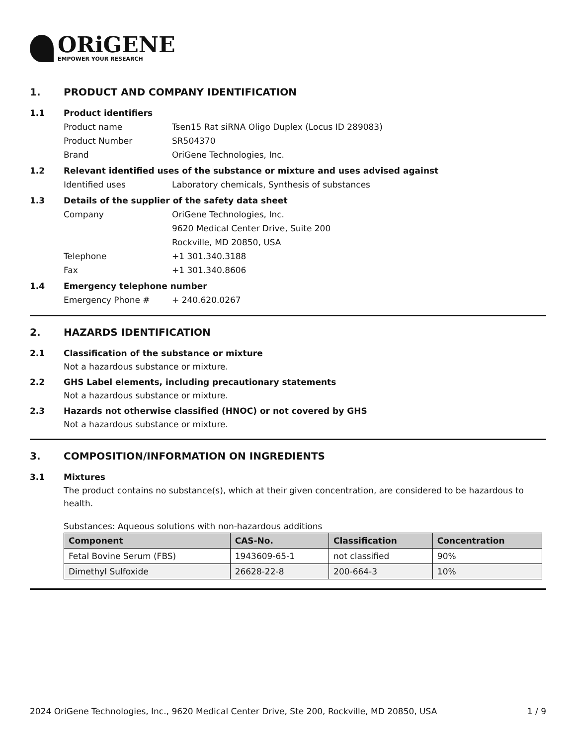ORiGENE
EMPOWER YOUR RESEARCH
1. PRODUCT AND COMPANY IDENTIFICATION
1.1 Product identifiers
Product name Tsen15 Rat siRNA Oligo Duplex (Locus ID 289083)
Product Number SR504370
Brand OriGene Technologies, Inc.
1.2 Relevant identified uses of the substance or mixture and uses advised against
Identified uses Laboratory chemicals, Synthesis of substances
1.3 Details of the supplier of the safety data sheet
Company OriGene Technologies, Inc.
9620 Medical Center Drive, Suite 200
Rockville, MD 20850, USA
Telephone +1 301.340.3188
Fax +1 301.340.8606
1.4 Emergency telephone number
Emergency Phone # + 240.620.0267
2. HAZARDS IDENTIFICATION
2.1 Classification of the substance or mixture
Not a hazardous substance or mixture.
2.2 GHS Label elements, including precautionary statements
Not a hazardous substance or mixture.
2.3 Hazards not otherwise classified (HNOC) or not covered by GHS
Not a hazardous substance or mixture.
3. COMPOSITION/INFORMATION ON INGREDIENTS
3.1 Mixtures
The product contains no substance(s), which at their given concentration, are considered to be hazardous to health.
Substances: Aqueous solutions with non-hazardous additions
| Component | CAS-No. | Classification | Concentration |
| --- | --- | --- | --- |
| Fetal Bovine Serum (FBS) | 1943609-65-1 | not classified | 90% |
| Dimethyl Sulfoxide | 26628-22-8 | 200-664-3 | 10% |
2024 OriGene Technologies, Inc., 9620 Medical Center Drive, Ste 200, Rockville, MD 20850, USA 1 / 9